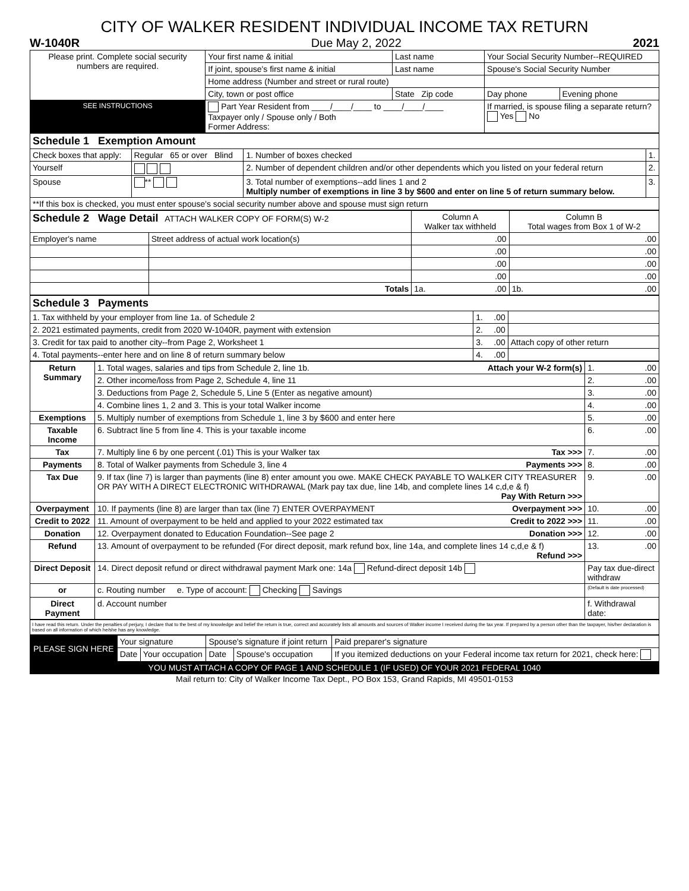CITY OF WALKER RESIDENT INDIVIDUAL INCOME TAX RETURN
W-1040R Due May 2, 2022 2021
| Please print. Complete social security numbers are required. | Your first name & initial | Last name | Your Social Security Number--REQUIRED | |
| | If joint, spouse's first name & initial | Last name | Spouse's Social Security Number | |
| | Home address (Number and street or rural route) | | | |
| | City, town or post office | State Zip code | Day phone | Evening phone |
| SEE INSTRUCTIONS | Part Year Resident from ____/____/____ to ____/____/____ Taxpayer only / Spouse only / Both Former Address: | | If married, is spouse filing a separate return? Yes No | |
| Schedule 1 Exemption Amount | | | |
| Check boxes that apply: | Regular 65 or over Blind | 1. Number of boxes checked | 1. |
| Yourself | | 2. Number of dependent children and/or other dependents which you listed on your federal return | 2. |
| Spouse | ** | 3. Total number of exemptions--add lines 1 and 2 Multiply number of exemptions in line 3 by $600 and enter on line 5 of return summary below. | 3. |
| **If this box is checked, you must enter spouse's social security number above and spouse must sign return | | | |
| Schedule 2 Wage Detail ATTACH WALKER COPY OF FORM(S) W-2 | | Column A Walker tax withheld | Column B Total wages from Box 1 of W-2 |
| Employer's name | Street address of actual work location(s) | .00 | .00 |
| | | .00 | .00 |
| | | .00 | .00 |
| | | .00 | .00 |
| | Totals | 1a. .00 | 1b. .00 |
| Schedule 3 Payments | | |
| 1. Tax withheld by your employer from line 1a. of Schedule 2 | 1. .00 | |
| 2. 2021 estimated payments, credit from 2020 W-1040R, payment with extension | 2. .00 | |
| 3. Credit for tax paid to another city--from Page 2, Worksheet 1 | 3. .00 | Attach copy of other return |
| 4. Total payments--enter here and on line 8 of return summary below | 4. .00 | |
| Return Summary | 1. Total wages, salaries and tips from Schedule 2, line 1b. Attach your W-2 form(s) | 1. .00 |
| | 2. Other income/loss from Page 2, Schedule 4, line 11 | 2. .00 |
| | 3. Deductions from Page 2, Schedule 5, Line 5 (Enter as negative amount) | 3. .00 |
| | 4. Combine lines 1, 2 and 3. This is your total Walker income | 4. .00 |
| Exemptions | 5. Multiply number of exemptions from Schedule 1, line 3 by $600 and enter here | 5. .00 |
| Taxable Income | 6. Subtract line 5 from line 4. This is your taxable income | 6. .00 |
| Tax | 7. Multiply line 6 by one percent (.01) This is your Walker tax Tax >>> | 7. .00 |
| Payments | 8. Total of Walker payments from Schedule 3, line 4 Payments >>> | 8. .00 |
| Tax Due | 9. If tax (line 7) is larger than payments (line 8) enter amount you owe. MAKE CHECK PAYABLE TO WALKER CITY TREASURER OR PAY WITH A DIRECT ELECTRONIC WITHDRAWAL (Mark pay tax due, line 14b, and complete lines 14 c,d,e & f) Pay With Return >>> | 9. .00 |
| Overpayment | 10. If payments (line 8) are larger than tax (line 7) ENTER OVERPAYMENT Overpayment >>> | 10. .00 |
| Credit to 2022 | 11. Amount of overpayment to be held and applied to your 2022 estimated tax Credit to 2022 >>> | 11. .00 |
| Donation | 12. Overpayment donated to Education Foundation--See page 2 Donation >>> | 12. .00 |
| Refund | 13. Amount of overpayment to be refunded (For direct deposit, mark refund box, line 14a, and complete lines 14 c,d,e & f) Refund >>> | 13. .00 |
| Direct Deposit | 14. Direct deposit refund or direct withdrawal payment Mark one: 14a Refund-direct deposit 14b | Pay tax due-direct withdraw |
| or | c. Routing number e. Type of account: Checking Savings | (Default is date processed) |
| Direct Payment | d. Account number | f. Withdrawal date: |
I have read this return. Under the penalties of perjury, I declare that to the best of my knowledge and belief the return is true, correct and accurately lists all amounts and sources of Walker income I received during the tax year. If prepared by a person other than the taxpayer, his/her declaration is based on all information of which he/she has any knowledge.
| PLEASE SIGN HERE | Your signature | | Spouse's signature if joint return | | Paid preparer's signature |
| | Date | Your occupation | Date | Spouse's occupation | If you itemized deductions on your Federal income tax return for 2021, check here: |
| YOU MUST ATTACH A COPY OF PAGE 1 AND SCHEDULE 1 (IF USED) OF YOUR 2021 FEDERAL 1040 | | | | | |
Mail return to: City of Walker Income Tax Dept., PO Box 153, Grand Rapids, MI 49501-0153